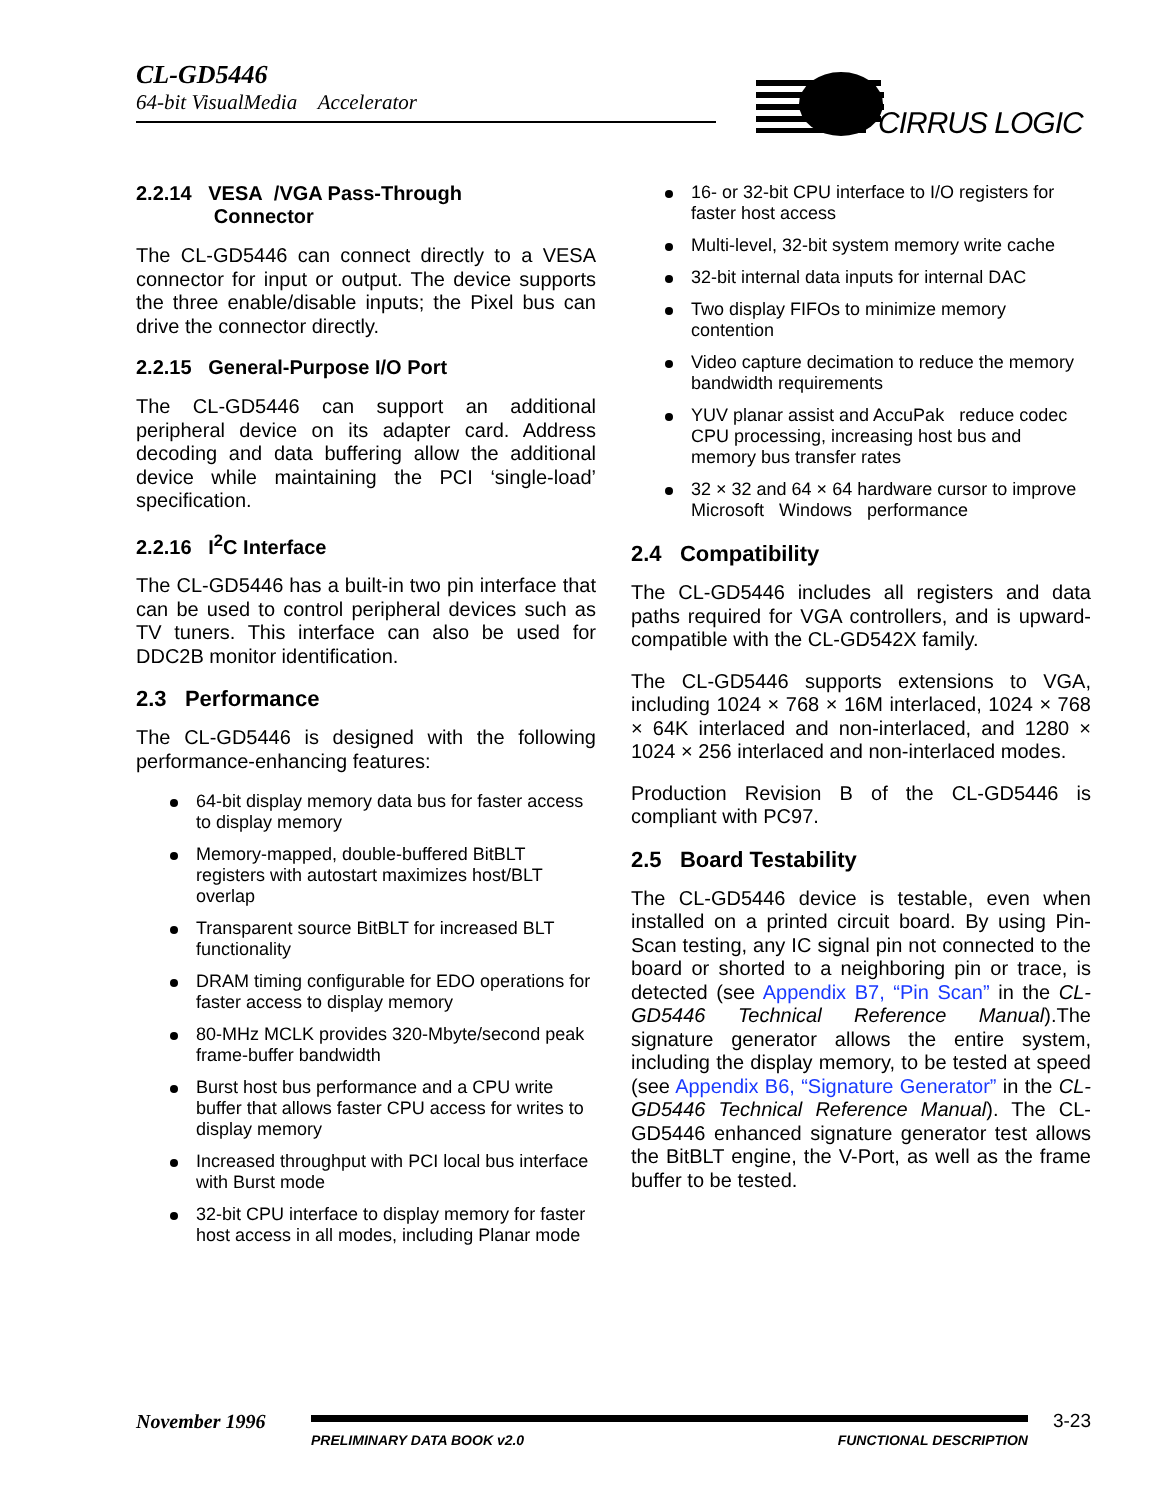CL-GD5446
64-bit VisualMedia Accelerator
CIRRUS LOGIC
2.2.14 VESA /VGA Pass-Through
Connector
The CL-GD5446 can connect directly to a VESA connector for input or output. The device supports the three enable/disable inputs; the Pixel bus can drive the connector directly.
2.2.15 General-Purpose I/O Port
The CL-GD5446 can support an additional peripheral device on its adapter card. Address decoding and data buffering allow the additional device while maintaining the PCI ‘single-load’ specification.
2.2.16 I<sup>2</sup>C Interface
The CL-GD5446 has a built-in two pin interface that can be used to control peripheral devices such as TV tuners. This interface can also be used for DDC2B monitor identification.
2.3 Performance
The CL-GD5446 is designed with the following performance-enhancing features:
64-bit display memory data bus for faster access to display memory
Memory-mapped, double-buffered BitBLT registers with autostart maximizes host/BLT overlap
Transparent source BitBLT for increased BLT functionality
DRAM timing configurable for EDO operations for faster access to display memory
80-MHz MCLK provides 320-Mbyte/second peak frame-buffer bandwidth
Burst host bus performance and a CPU write buffer that allows faster CPU access for writes to display memory
Increased throughput with PCI local bus interface with Burst mode
32-bit CPU interface to display memory for faster host access in all modes, including Planar mode
16- or 32-bit CPU interface to I/O registers for faster host access
Multi-level, 32-bit system memory write cache
32-bit internal data inputs for internal DAC
Two display FIFOs to minimize memory contention
Video capture decimation to reduce the memory bandwidth requirements
YUV planar assist and AccuPak reduce codec CPU processing, increasing host bus and memory bus transfer rates
32 × 32 and 64 × 64 hardware cursor to improve Microsoft Windows performance
2.4 Compatibility
The CL-GD5446 includes all registers and data paths required for VGA controllers, and is upward-compatible with the CL-GD542X family.
The CL-GD5446 supports extensions to VGA, including 1024 × 768 × 16M interlaced, 1024 × 768 × 64K interlaced and non-interlaced, and 1280 × 1024 × 256 interlaced and non-interlaced modes.
Production Revision B of the CL-GD5446 is compliant with PC97.
2.5 Board Testability
The CL-GD5446 device is testable, even when installed on a printed circuit board. By using Pin-Scan testing, any IC signal pin not connected to the board or shorted to a neighboring pin or trace, is detected (see Appendix B7, “Pin Scan” in the CL-GD5446 Technical Reference Manual).The signature generator allows the entire system, including the display memory, to be tested at speed (see Appendix B6, “Signature Generator” in the CL-GD5446 Technical Reference Manual). The CL-GD5446 enhanced signature generator test allows the BitBLT engine, the V-Port, as well as the frame buffer to be tested.
November 1996
PRELIMINARY DATA BOOK v2.0 FUNCTIONAL DESCRIPTION
3-23